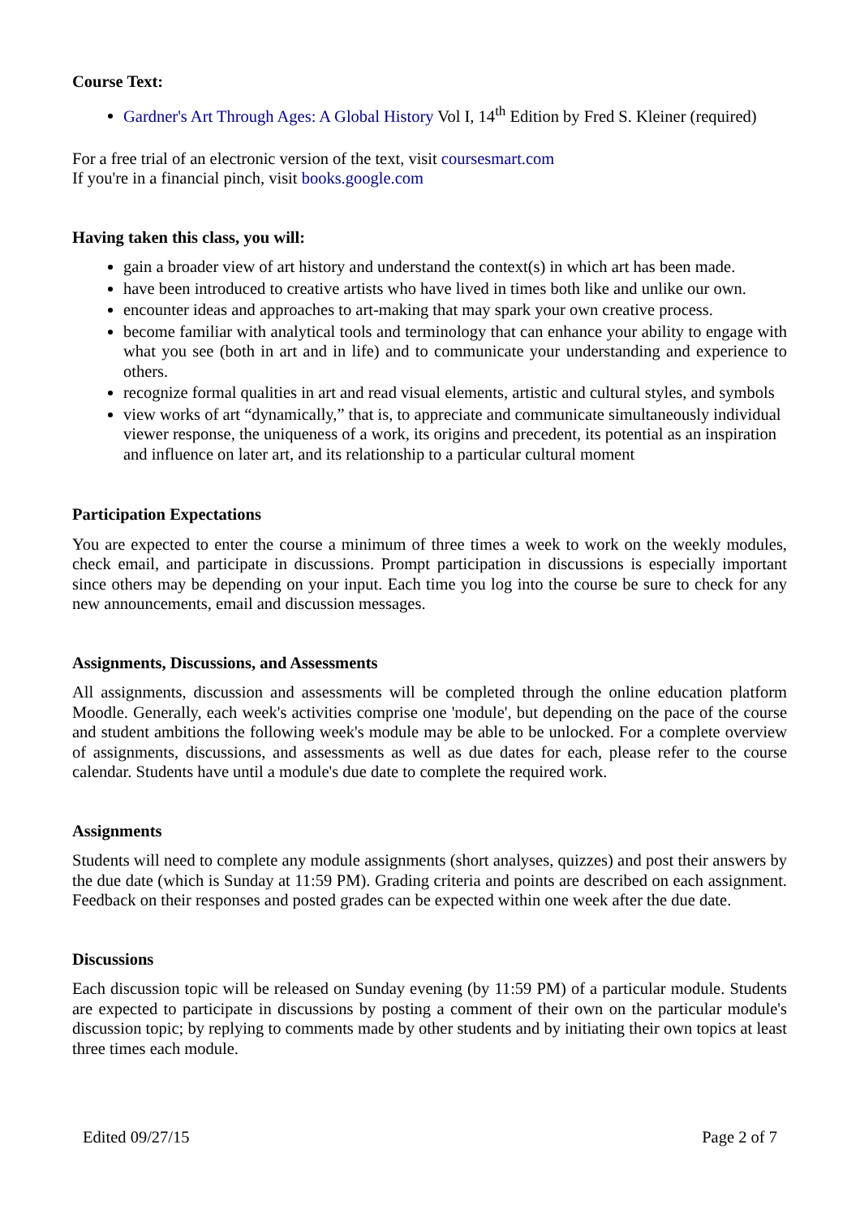Course Text:
Gardner's Art Through Ages: A Global History Vol I, 14<sup>th</sup> Edition by Fred S. Kleiner (required)
For a free trial of an electronic version of the text, visit coursesmart.com
If you're in a financial pinch, visit books.google.com
Having taken this class, you will:
gain a broader view of art history and understand the context(s) in which art has been made.
have been introduced to creative artists who have lived in times both like and unlike our own.
encounter ideas and approaches to art-making that may spark your own creative process.
become familiar with analytical tools and terminology that can enhance your ability to engage with what you see (both in art and in life) and to communicate your understanding and experience to others.
recognize formal qualities in art and read visual elements, artistic and cultural styles, and symbols
view works of art “dynamically,” that is, to appreciate and communicate simultaneously individual viewer response, the uniqueness of a work, its origins and precedent, its potential as an inspiration and influence on later art, and its relationship to a particular cultural moment
Participation Expectations
You are expected to enter the course a minimum of three times a week to work on the weekly modules, check email, and participate in discussions. Prompt participation in discussions is especially important since others may be depending on your input. Each time you log into the course be sure to check for any new announcements, email and discussion messages.
Assignments, Discussions, and Assessments
All assignments, discussion and assessments will be completed through the online education platform Moodle. Generally, each week's activities comprise one 'module', but depending on the pace of the course and student ambitions the following week's module may be able to be unlocked. For a complete overview of assignments, discussions, and assessments as well as due dates for each, please refer to the course calendar. Students have until a module's due date to complete the required work.
Assignments
Students will need to complete any module assignments (short analyses, quizzes) and post their answers by the due date (which is Sunday at 11:59 PM). Grading criteria and points are described on each assignment. Feedback on their responses and posted grades can be expected within one week after the due date.
Discussions
Each discussion topic will be released on Sunday evening (by 11:59 PM) of a particular module. Students are expected to participate in discussions by posting a comment of their own on the particular module's discussion topic; by replying to comments made by other students and by initiating their own topics at least three times each module.
Edited 09/27/15 Page 2 of 7